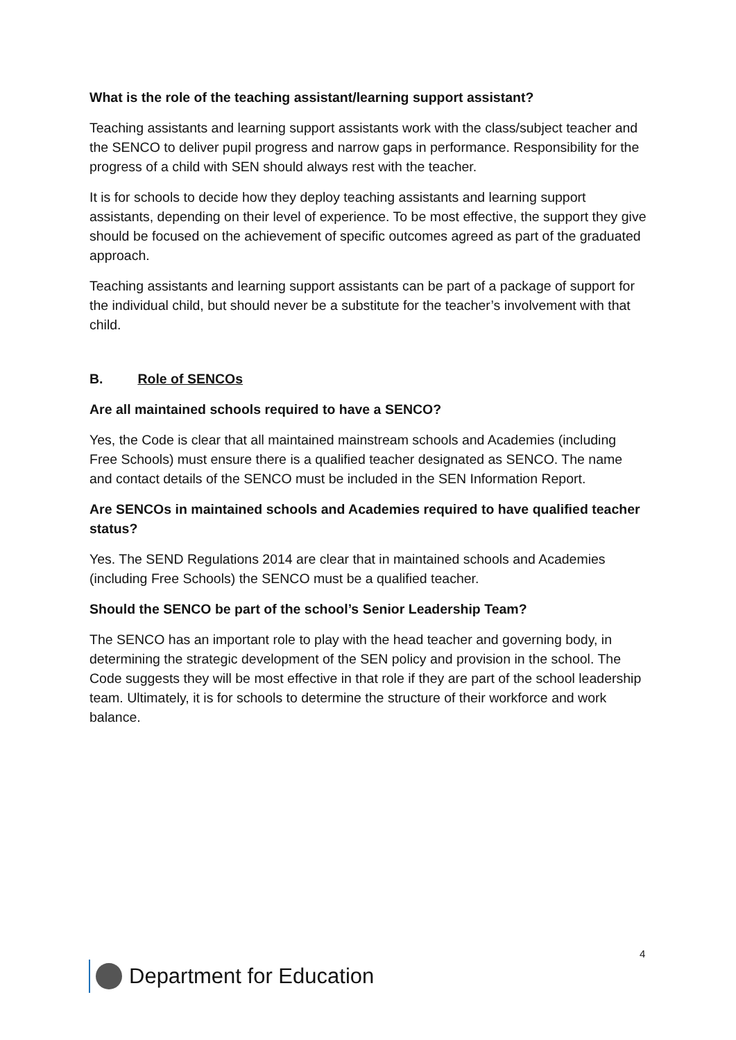What is the role of the teaching assistant/learning support assistant?
Teaching assistants and learning support assistants work with the class/subject teacher and the SENCO to deliver pupil progress and narrow gaps in performance. Responsibility for the progress of a child with SEN should always rest with the teacher.
It is for schools to decide how they deploy teaching assistants and learning support assistants, depending on their level of experience. To be most effective, the support they give should be focused on the achievement of specific outcomes agreed as part of the graduated approach.
Teaching assistants and learning support assistants can be part of a package of support for the individual child, but should never be a substitute for the teacher’s involvement with that child.
B. Role of SENCOs
Are all maintained schools required to have a SENCO?
Yes, the Code is clear that all maintained mainstream schools and Academies (including Free Schools) must ensure there is a qualified teacher designated as SENCO. The name and contact details of the SENCO must be included in the SEN Information Report.
Are SENCOs in maintained schools and Academies required to have qualified teacher status?
Yes. The SEND Regulations 2014 are clear that in maintained schools and Academies (including Free Schools) the SENCO must be a qualified teacher.
Should the SENCO be part of the school’s Senior Leadership Team?
The SENCO has an important role to play with the head teacher and governing body, in determining the strategic development of the SEN policy and provision in the school. The Code suggests they will be most effective in that role if they are part of the school leadership team. Ultimately, it is for schools to determine the structure of their workforce and work balance.
4
Department for Education